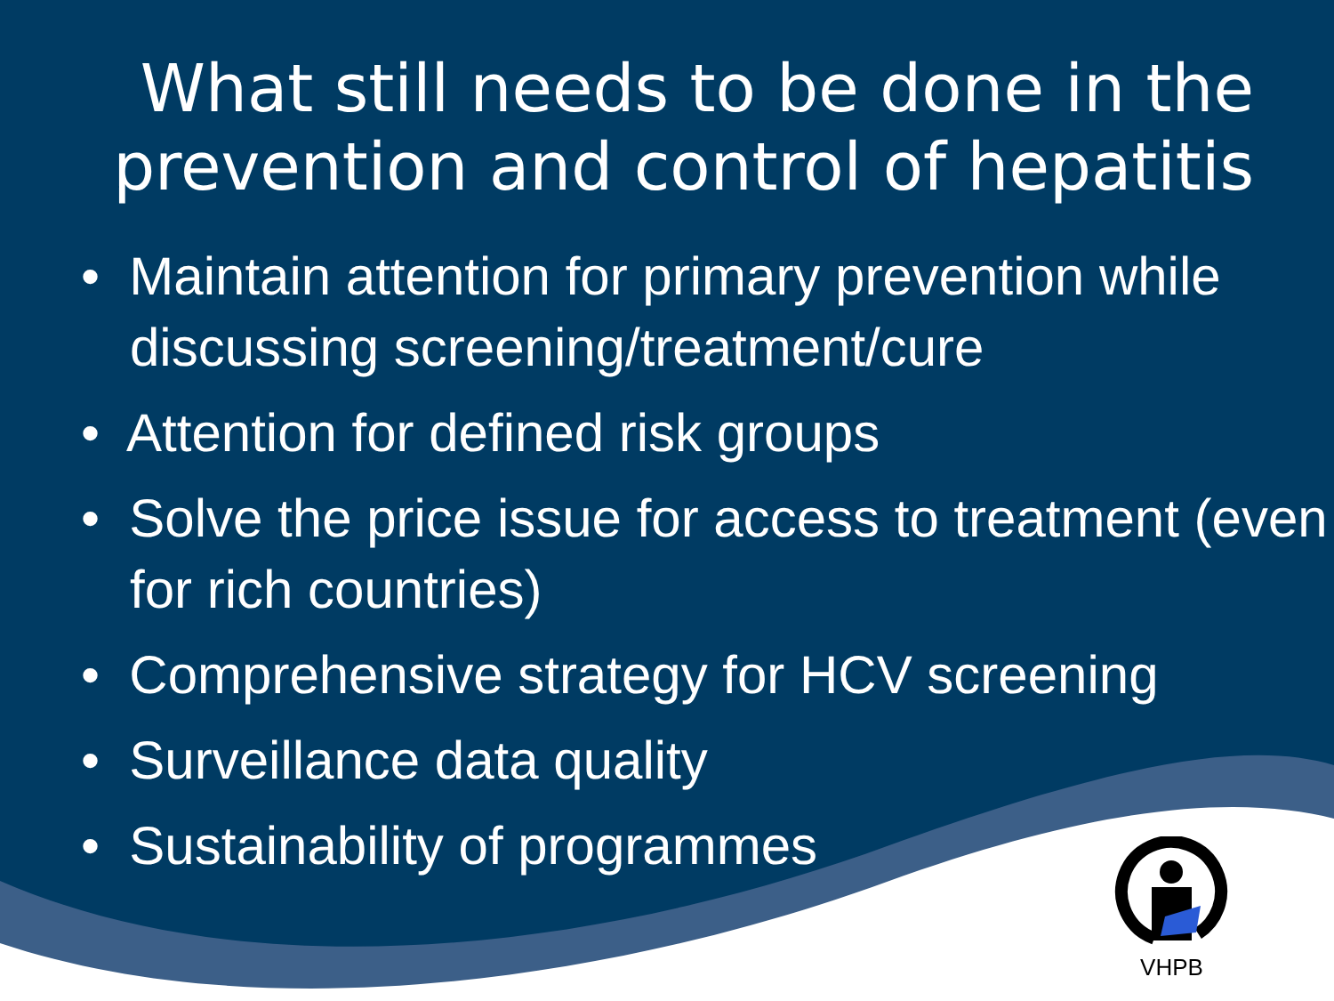What still needs to be done in the prevention and control of hepatitis
• Maintain attention for primary prevention while discussing screening/treatment/cure
• Attention for defined risk groups
• Solve the price issue for access to treatment (even for rich countries)
• Comprehensive strategy for HCV screening
• Surveillance data quality
• Sustainability of programmes
VHPB